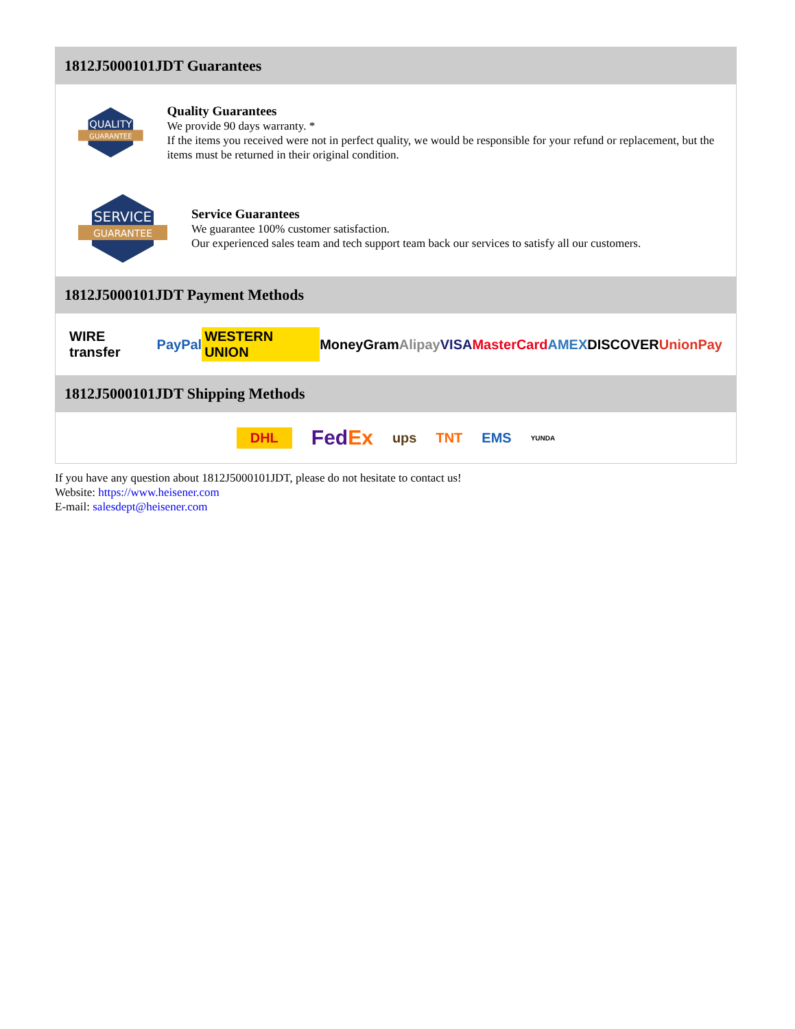1812J5000101JDT Guarantees
QUALITY
GUARANTEE
Quality Guarantees
We provide 90 days warranty. *
If the items you received were not in perfect quality, we would be responsible for your refund or replacement, but the items must be returned in their original condition.
SERVICE
GUARANTEE
Service Guarantees
We guarantee 100% customer satisfaction.
Our experienced sales team and tech support team back our services to satisfy all our customers.
1812J5000101JDT Payment Methods
WIRE transfer PayPal WESTERN UNION MoneyGram Alipay VISA MasterCard AMEX DISCOVER UnionPay
1812J5000101JDT Shipping Methods
DHL FedEx ups TNT EMS YUNDA
If you have any question about 1812J5000101JDT, please do not hesitate to contact us!
Website: https://www.heisener.com
E-mail: salesdept@heisener.com